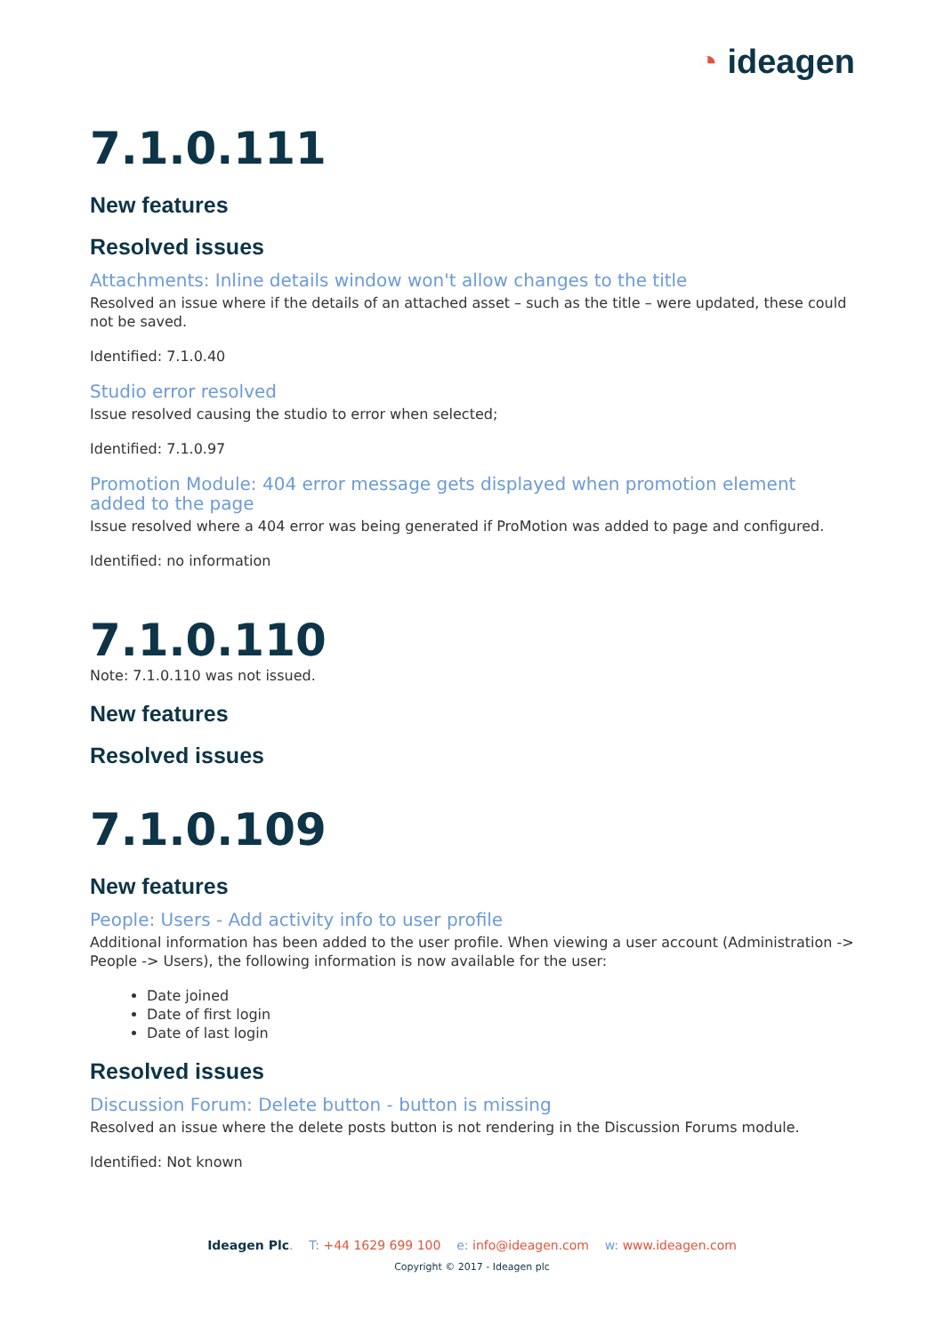◔ ideagen
7.1.0.111
New features
Resolved issues
Attachments: Inline details window won't allow changes to the title
Resolved an issue where if the details of an attached asset – such as the title – were updated, these could not be saved.
Identified: 7.1.0.40
Studio error resolved
Issue resolved causing the studio to error when selected;
Identified: 7.1.0.97
Promotion Module: 404 error message gets displayed when promotion element added to the page
Issue resolved where a 404 error was being generated if ProMotion was added to page and configured.
Identified: no information
7.1.0.110
Note: 7.1.0.110 was not issued.
New features
Resolved issues
7.1.0.109
New features
People: Users - Add activity info to user profile
Additional information has been added to the user profile. When viewing a user account (Administration -> People -> Users), the following information is now available for the user:
Date joined
Date of first login
Date of last login
Resolved issues
Discussion Forum: Delete button - button is missing
Resolved an issue where the delete posts button is not rendering in the Discussion Forums module.
Identified: Not known
Ideagen Plc. T: +44 1629 699 100 e: info@ideagen.com w: www.ideagen.com
Copyright © 2017 - Ideagen plc